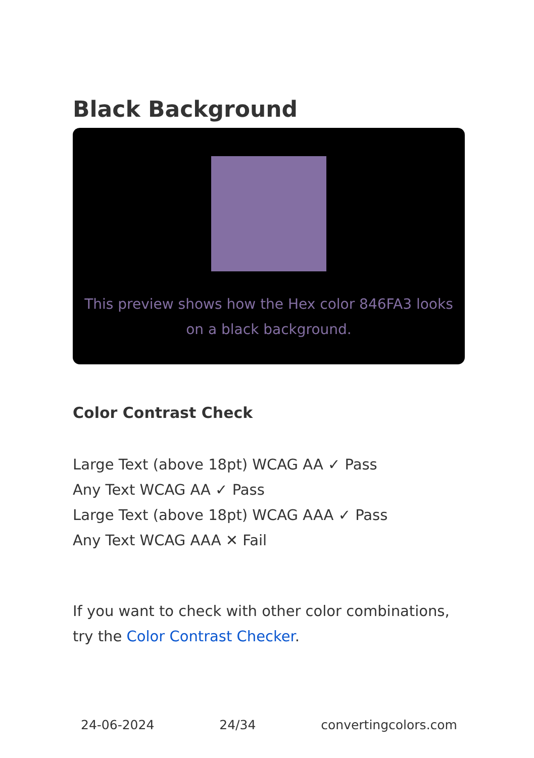Black Background
This preview shows how the Hex color 846FA3 looks on a black background.
Color Contrast Check
Large Text (above 18pt) WCAG AA ✓ Pass
Any Text WCAG AA ✓ Pass
Large Text (above 18pt) WCAG AAA ✓ Pass
Any Text WCAG AAA ✕ Fail
If you want to check with other color combinations, try the Color Contrast Checker.
24-06-2024 24/34 convertingcolors.com